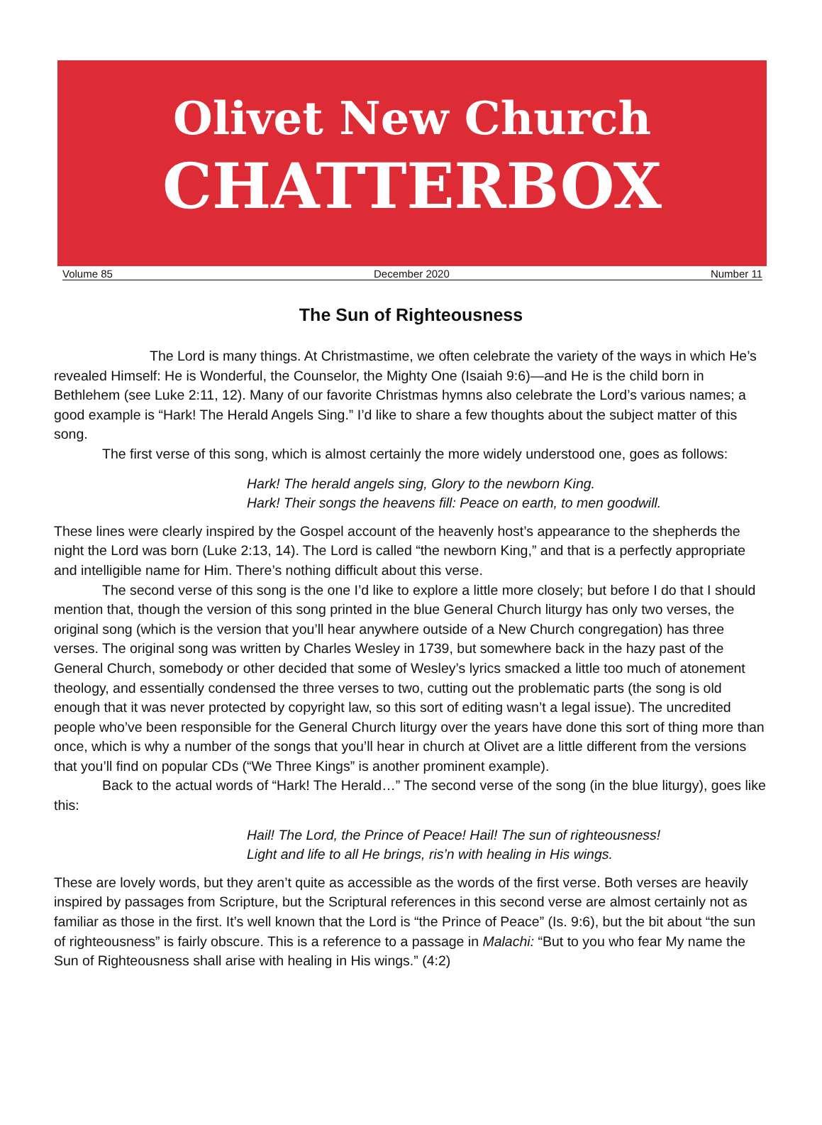Olivet New Church
CHATTERBOX
Volume 85 December 2020 Number 11
The Sun of Righteousness
The Lord is many things. At Christmastime, we often celebrate the variety of the ways in which He’s revealed Himself: He is Wonderful, the Counselor, the Mighty One (Isaiah 9:6)—and He is the child born in Bethlehem (see Luke 2:11, 12). Many of our favorite Christmas hymns also celebrate the Lord’s various names; a good example is “Hark! The Herald Angels Sing.” I’d like to share a few thoughts about the subject matter of this song.
The first verse of this song, which is almost certainly the more widely understood one, goes as follows:
Hark! The herald angels sing, Glory to the newborn King.
Hark! Their songs the heavens fill: Peace on earth, to men goodwill.
These lines were clearly inspired by the Gospel account of the heavenly host’s appearance to the shepherds the night the Lord was born (Luke 2:13, 14). The Lord is called “the newborn King,” and that is a perfectly appropriate and intelligible name for Him. There’s nothing difficult about this verse.
The second verse of this song is the one I’d like to explore a little more closely; but before I do that I should mention that, though the version of this song printed in the blue General Church liturgy has only two verses, the original song (which is the version that you’ll hear anywhere outside of a New Church congregation) has three verses. The original song was written by Charles Wesley in 1739, but somewhere back in the hazy past of the General Church, somebody or other decided that some of Wesley’s lyrics smacked a little too much of atonement theology, and essentially condensed the three verses to two, cutting out the problematic parts (the song is old enough that it was never protected by copyright law, so this sort of editing wasn’t a legal issue). The uncredited people who’ve been responsible for the General Church liturgy over the years have done this sort of thing more than once, which is why a number of the songs that you’ll hear in church at Olivet are a little different from the versions that you’ll find on popular CDs (“We Three Kings” is another prominent example).
Back to the actual words of “Hark! The Herald…” The second verse of the song (in the blue liturgy), goes like this:
Hail! The Lord, the Prince of Peace! Hail! The sun of righteousness!
Light and life to all He brings, ris’n with healing in His wings.
These are lovely words, but they aren’t quite as accessible as the words of the first verse. Both verses are heavily inspired by passages from Scripture, but the Scriptural references in this second verse are almost certainly not as familiar as those in the first. It’s well known that the Lord is “the Prince of Peace” (Is. 9:6), but the bit about “the sun of righteousness” is fairly obscure. This is a reference to a passage in Malachi: “But to you who fear My name the Sun of Righteousness shall arise with healing in His wings.” (4:2)